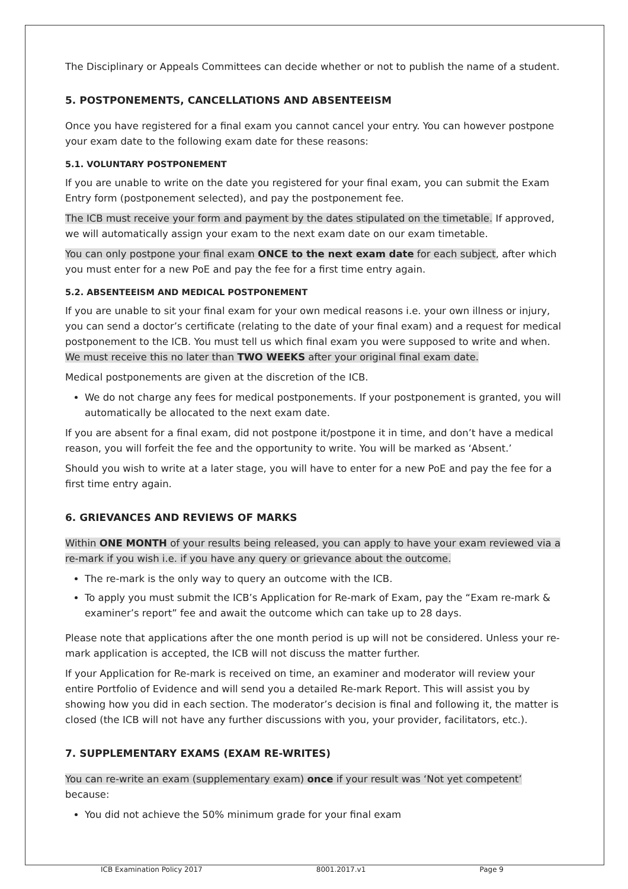The Disciplinary or Appeals Committees can decide whether or not to publish the name of a student.
5. POSTPONEMENTS, CANCELLATIONS AND ABSENTEEISM
Once you have registered for a final exam you cannot cancel your entry. You can however postpone your exam date to the following exam date for these reasons:
5.1. VOLUNTARY POSTPONEMENT
If you are unable to write on the date you registered for your final exam, you can submit the Exam Entry form (postponement selected), and pay the postponement fee.
The ICB must receive your form and payment by the dates stipulated on the timetable. If approved, we will automatically assign your exam to the next exam date on our exam timetable.
You can only postpone your final exam ONCE to the next exam date for each subject, after which you must enter for a new PoE and pay the fee for a first time entry again.
5.2. ABSENTEEISM AND MEDICAL POSTPONEMENT
If you are unable to sit your final exam for your own medical reasons i.e. your own illness or injury, you can send a doctor’s certificate (relating to the date of your final exam) and a request for medical postponement to the ICB. You must tell us which final exam you were supposed to write and when. We must receive this no later than TWO WEEKS after your original final exam date.
Medical postponements are given at the discretion of the ICB.
We do not charge any fees for medical postponements. If your postponement is granted, you will automatically be allocated to the next exam date.
If you are absent for a final exam, did not postpone it/postpone it in time, and don’t have a medical reason, you will forfeit the fee and the opportunity to write. You will be marked as ‘Absent.’
Should you wish to write at a later stage, you will have to enter for a new PoE and pay the fee for a first time entry again.
6. GRIEVANCES AND REVIEWS OF MARKS
Within ONE MONTH of your results being released, you can apply to have your exam reviewed via a re-mark if you wish i.e. if you have any query or grievance about the outcome.
The re-mark is the only way to query an outcome with the ICB.
To apply you must submit the ICB’s Application for Re-mark of Exam, pay the “Exam re-mark & examiner’s report” fee and await the outcome which can take up to 28 days.
Please note that applications after the one month period is up will not be considered. Unless your re-mark application is accepted, the ICB will not discuss the matter further.
If your Application for Re-mark is received on time, an examiner and moderator will review your entire Portfolio of Evidence and will send you a detailed Re-mark Report. This will assist you by showing how you did in each section. The moderator’s decision is final and following it, the matter is closed (the ICB will not have any further discussions with you, your provider, facilitators, etc.).
7. SUPPLEMENTARY EXAMS (EXAM RE-WRITES)
You can re-write an exam (supplementary exam) once if your result was ‘Not yet competent’ because:
You did not achieve the 50% minimum grade for your final exam
ICB Examination Policy 2017 8001.2017.v1 Page 9